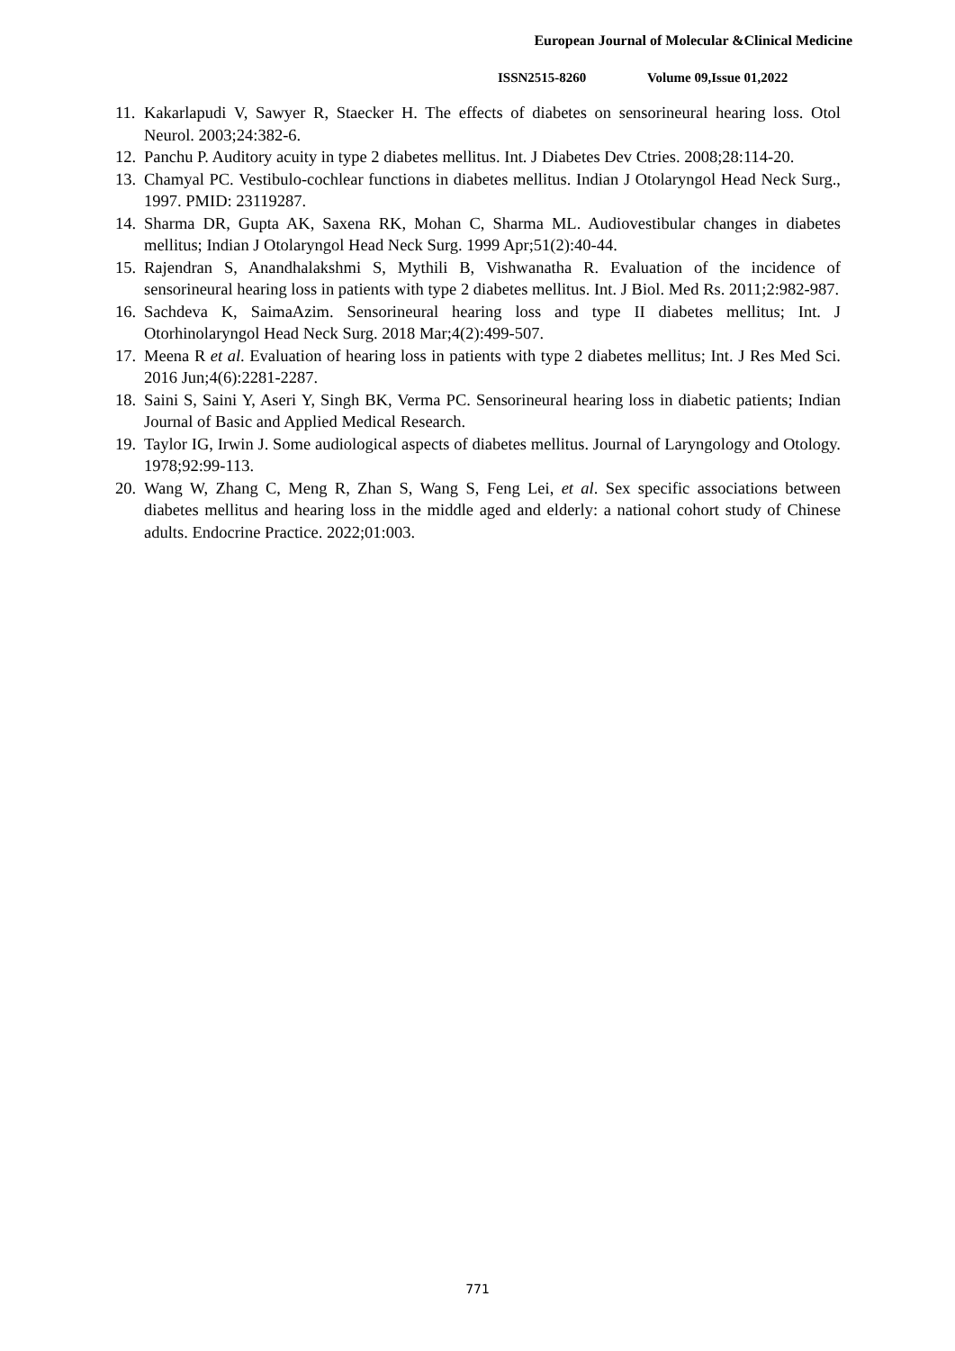European Journal of Molecular &Clinical Medicine
ISSN2515-8260 Volume 09,Issue 01,2022
11. Kakarlapudi V, Sawyer R, Staecker H. The effects of diabetes on sensorineural hearing loss. Otol Neurol. 2003;24:382-6.
12. Panchu P. Auditory acuity in type 2 diabetes mellitus. Int. J Diabetes Dev Ctries. 2008;28:114-20.
13. Chamyal PC. Vestibulo-cochlear functions in diabetes mellitus. Indian J Otolaryngol Head Neck Surg., 1997. PMID: 23119287.
14. Sharma DR, Gupta AK, Saxena RK, Mohan C, Sharma ML. Audiovestibular changes in diabetes mellitus; Indian J Otolaryngol Head Neck Surg. 1999 Apr;51(2):40-44.
15. Rajendran S, Anandhalakshmi S, Mythili B, Vishwanatha R. Evaluation of the incidence of sensorineural hearing loss in patients with type 2 diabetes mellitus. Int. J Biol. Med Rs. 2011;2:982-987.
16. Sachdeva K, SaimaAzim. Sensorineural hearing loss and type II diabetes mellitus; Int. J Otorhinolaryngol Head Neck Surg. 2018 Mar;4(2):499-507.
17. Meena R et al. Evaluation of hearing loss in patients with type 2 diabetes mellitus; Int. J Res Med Sci. 2016 Jun;4(6):2281-2287.
18. Saini S, Saini Y, Aseri Y, Singh BK, Verma PC. Sensorineural hearing loss in diabetic patients; Indian Journal of Basic and Applied Medical Research.
19. Taylor IG, Irwin J. Some audiological aspects of diabetes mellitus. Journal of Laryngology and Otology. 1978;92:99-113.
20. Wang W, Zhang C, Meng R, Zhan S, Wang S, Feng Lei, et al. Sex specific associations between diabetes mellitus and hearing loss in the middle aged and elderly: a national cohort study of Chinese adults. Endocrine Practice. 2022;01:003.
771